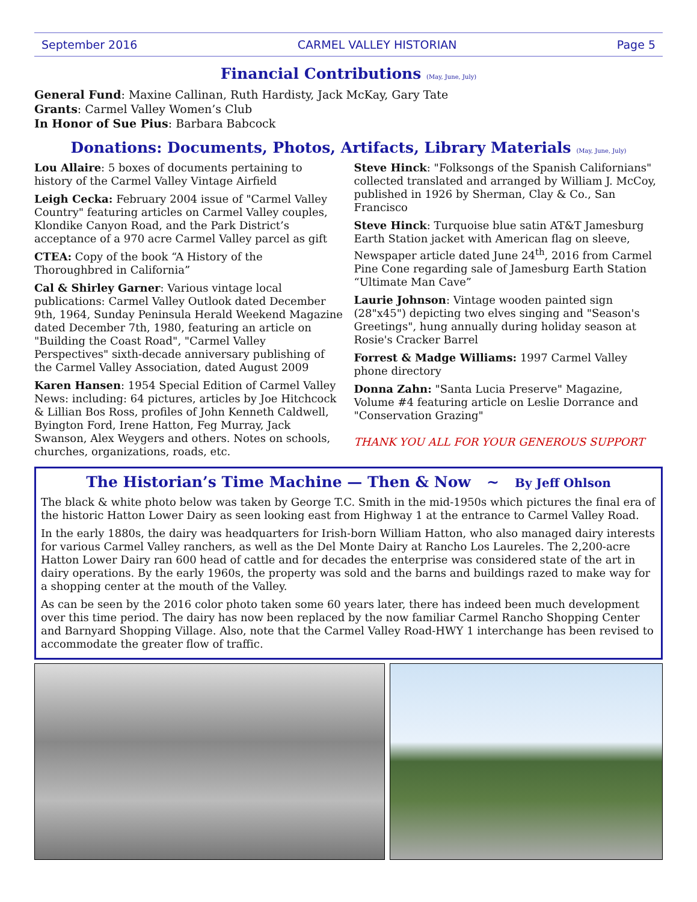September 2016 CARMEL VALLEY HISTORIAN Page 5
Financial Contributions (May, June, July)
General Fund: Maxine Callinan, Ruth Hardisty, Jack McKay, Gary Tate
Grants: Carmel Valley Women’s Club
In Honor of Sue Pius: Barbara Babcock
Donations: Documents, Photos, Artifacts, Library Materials (May, June, July)
Lou Allaire: 5 boxes of documents pertaining to history of the Carmel Valley Vintage Airfield
Leigh Cecka: February 2004 issue of "Carmel Valley Country" featuring articles on Carmel Valley couples, Klondike Canyon Road, and the Park District’s acceptance of a 970 acre Carmel Valley parcel as gift
CTEA: Copy of the book “A History of the Thoroughbred in California”
Cal & Shirley Garner: Various vintage local publications: Carmel Valley Outlook dated December 9th, 1964, Sunday Peninsula Herald Weekend Magazine dated December 7th, 1980, featuring an article on "Building the Coast Road", "Carmel Valley Perspectives" sixth-decade anniversary publishing of the Carmel Valley Association, dated August 2009
Karen Hansen: 1954 Special Edition of Carmel Valley News: including: 64 pictures, articles by Joe Hitchcock & Lillian Bos Ross, profiles of John Kenneth Caldwell, Byington Ford, Irene Hatton, Feg Murray, Jack Swanson, Alex Weygers and others. Notes on schools, churches, organizations, roads, etc.
Steve Hinck: "Folksongs of the Spanish Californians" collected translated and arranged by William J. McCoy, published in 1926 by Sherman, Clay & Co., San Francisco
Steve Hinck: Turquoise blue satin AT&T Jamesburg Earth Station jacket with American flag on sleeve, Newspaper article dated June 24<sup>th</sup>, 2016 from Carmel Pine Cone regarding sale of Jamesburg Earth Station “Ultimate Man Cave”
Laurie Johnson: Vintage wooden painted sign (28"x45") depicting two elves singing and "Season's Greetings", hung annually during holiday season at Rosie's Cracker Barrel
Forrest & Madge Williams: 1997 Carmel Valley phone directory
Donna Zahn: "Santa Lucia Preserve" Magazine, Volume #4 featuring article on Leslie Dorrance and "Conservation Grazing"
THANK YOU ALL FOR YOUR GENEROUS SUPPORT
The Historian’s Time Machine — Then & Now ~ By Jeff Ohlson
The black & white photo below was taken by George T.C. Smith in the mid-1950s which pictures the final era of the historic Hatton Lower Dairy as seen looking east from Highway 1 at the entrance to Carmel Valley Road.
In the early 1880s, the dairy was headquarters for Irish-born William Hatton, who also managed dairy interests for various Carmel Valley ranchers, as well as the Del Monte Dairy at Rancho Los Laureles. The 2,200-acre Hatton Lower Dairy ran 600 head of cattle and for decades the enterprise was considered state of the art in dairy operations. By the early 1960s, the property was sold and the barns and buildings razed to make way for a shopping center at the mouth of the Valley.
As can be seen by the 2016 color photo taken some 60 years later, there has indeed been much development over this time period. The dairy has now been replaced by the now familiar Carmel Rancho Shopping Center and Barnyard Shopping Village. Also, note that the Carmel Valley Road-HWY 1 interchange has been revised to accommodate the greater flow of traffic.